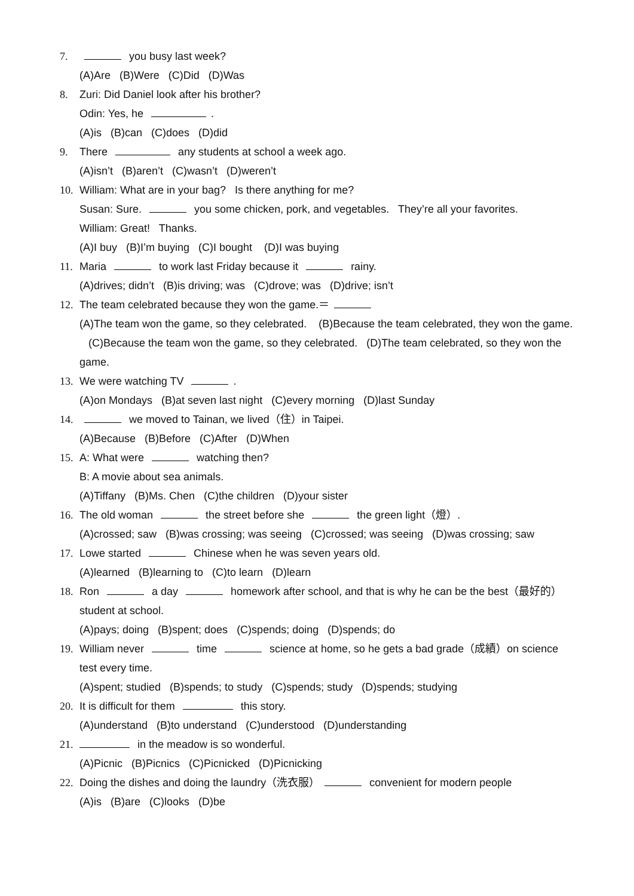7. you busy last week?
(A)Are (B)Were (C)Did (D)Was
8. Zuri: Did Daniel look after his brother?
Odin: Yes, he .
(A)is (B)can (C)does (D)did
9. There any students at school a week ago.
(A)isn’t (B)aren’t (C)wasn’t (D)weren’t
10. William: What are in your bag? Is there anything for me?
Susan: Sure. you some chicken, pork, and vegetables. They’re all your favorites.
William: Great! Thanks.
(A)I buy (B)I’m buying (C)I bought (D)I was buying
11. Maria to work last Friday because it rainy.
(A)drives; didn’t (B)is driving; was (C)drove; was (D)drive; isn’t
12. The team celebrated because they won the game.＝
(A)The team won the game, so they celebrated. (B)Because the team celebrated, they won the game. (C)Because the team won the game, so they celebrated. (D)The team celebrated, so they won the game.
13. We were watching TV .
(A)on Mondays (B)at seven last night (C)every morning (D)last Sunday
14. we moved to Tainan, we lived（住）in Taipei.
(A)Because (B)Before (C)After (D)When
15. A: What were watching then?
B: A movie about sea animals.
(A)Tiffany (B)Ms. Chen (C)the children (D)your sister
16. The old woman the street before she the green light（燈）.
(A)crossed; saw (B)was crossing; was seeing (C)crossed; was seeing (D)was crossing; saw
17. Lowe started Chinese when he was seven years old.
(A)learned (B)learning to (C)to learn (D)learn
18. Ron a day homework after school, and that is why he can be the best（最好的）student at school.
(A)pays; doing (B)spent; does (C)spends; doing (D)spends; do
19. William never time science at home, so he gets a bad grade（成績）on science test every time.
(A)spent; studied (B)spends; to study (C)spends; study (D)spends; studying
20. It is difficult for them this story.
(A)understand (B)to understand (C)understood (D)understanding
21. in the meadow is so wonderful.
(A)Picnic (B)Picnics (C)Picnicked (D)Picnicking
22. Doing the dishes and doing the laundry（洗衣服） convenient for modern people
(A)is (B)are (C)looks (D)be